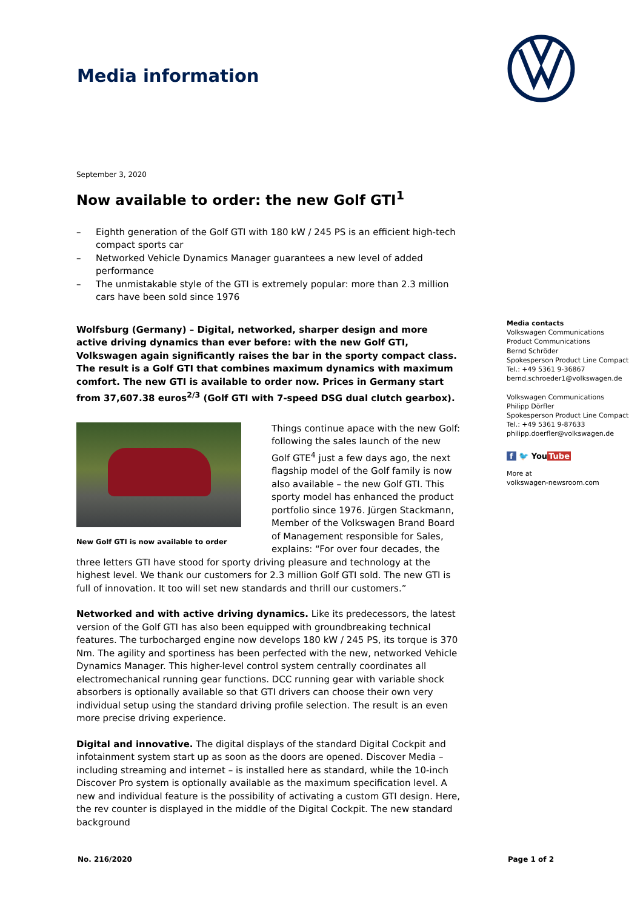Media information
September 3, 2020
Now available to order: the new Golf GTI<sup>1</sup>
– Eighth generation of the Golf GTI with 180 kW / 245 PS is an efficient high-tech compact sports car
– Networked Vehicle Dynamics Manager guarantees a new level of added performance
– The unmistakable style of the GTI is extremely popular: more than 2.3 million cars have been sold since 1976
Wolfsburg (Germany) – Digital, networked, sharper design and more active driving dynamics than ever before: with the new Golf GTI, Volkswagen again significantly raises the bar in the sporty compact class. The result is a Golf GTI that combines maximum dynamics with maximum comfort. The new GTI is available to order now. Prices in Germany start from 37,607.38 euros<sup>2/3</sup> (Golf GTI with 7-speed DSG dual clutch gearbox).
New Golf GTI is now available to order
Things continue apace with the new Golf: following the sales launch of the new Golf GTE<sup>4</sup> just a few days ago, the next flagship model of the Golf family is now also available – the new Golf GTI. This sporty model has enhanced the product portfolio since 1976. Jürgen Stackmann, Member of the Volkswagen Brand Board of Management responsible for Sales, explains: “For over four decades, the three letters GTI have stood for sporty driving pleasure and technology at the highest level. We thank our customers for 2.3 million Golf GTI sold. The new GTI is full of innovation. It too will set new standards and thrill our customers.”
Networked and with active driving dynamics. Like its predecessors, the latest version of the Golf GTI has also been equipped with groundbreaking technical features. The turbocharged engine now develops 180 kW / 245 PS, its torque is 370 Nm. The agility and sportiness has been perfected with the new, networked Vehicle Dynamics Manager. This higher-level control system centrally coordinates all electromechanical running gear functions. DCC running gear with variable shock absorbers is optionally available so that GTI drivers can choose their own very individual setup using the standard driving profile selection. The result is an even more precise driving experience.
Digital and innovative. The digital displays of the standard Digital Cockpit and infotainment system start up as soon as the doors are opened. Discover Media – including streaming and internet – is installed here as standard, while the 10-inch Discover Pro system is optionally available as the maximum specification level. A new and individual feature is the possibility of activating a custom GTI design. Here, the rev counter is displayed in the middle of the Digital Cockpit. The new standard background
Media contacts
Volkswagen Communications
Product Communications
Bernd Schröder
Spokesperson Product Line Compact
Tel.: +49 5361 9-36867
bernd.schroeder1@volkswagen.de
Volkswagen Communications
Philipp Dörfler
Spokesperson Product Line Compact
Tel.: +49 5361 9-87633
philipp.doerfler@volkswagen.de
f 🐦 YouTube
More at
volkswagen-newsroom.com
No. 216/2020 Page 1 of 2